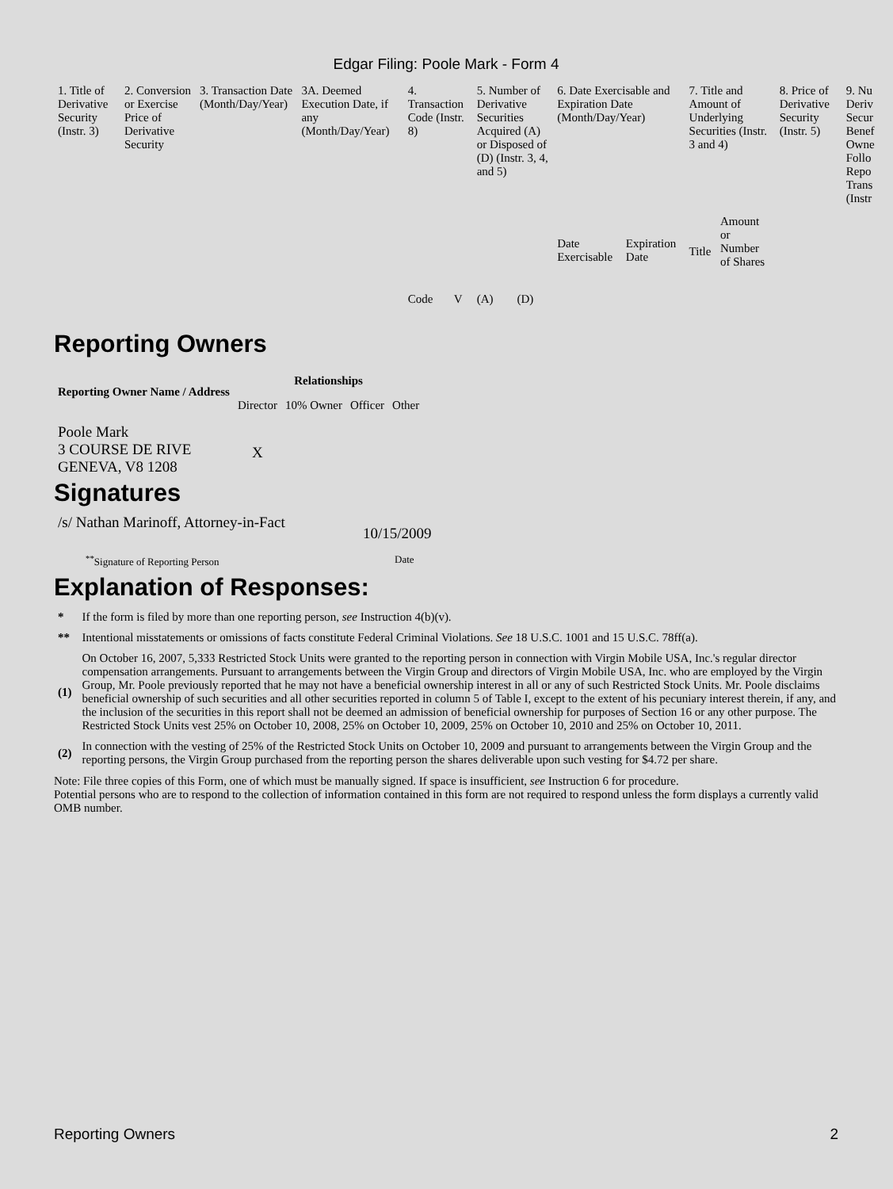Edgar Filing: Poole Mark - Form 4
| 1. Title of Derivative Security (Instr. 3) | 2. Conversion or Exercise Price of Derivative Security | 3. Transaction Date (Month/Day/Year) | 3A. Deemed Execution Date, if any (Month/Day/Year) | 4. Transaction Code (Instr. 8) | | 5. Number of Derivative Securities Acquired (A) or Disposed of (D) (Instr. 3, 4, and 5) | | 6. Date Exercisable and Expiration Date (Month/Day/Year) | | 7. Title and Amount of Underlying Securities (Instr. 3 and 4) | | 8. Price of Derivative Security (Instr. 5) | 9. Nu Deriv Secur Benef Owne Follo Repo Trans (Instr |
| | | | | Code | V | (A) | (D) | Date Exercisable | Expiration Date | Title | Amount or Number of Shares | | |
Reporting Owners
| Reporting Owner Name / Address | Relationships | | | |
| --- | --- | --- | --- | --- |
| | Director | 10% Owner | Officer | Other |
| Poole Mark 3 COURSE DE RIVE GENEVA, V8 1208 | X | | | |
Signatures
| /s/ Nathan Marinoff, Attorney-in-Fact | 10/15/2009 |
| <sup>**</sup> Signature of Reporting Person | Date |
Explanation of Responses:
| * | If the form is filed by more than one reporting person, see Instruction 4(b)(v). |
| ** | Intentional misstatements or omissions of facts constitute Federal Criminal Violations. See 18 U.S.C. 1001 and 15 U.S.C. 78ff(a). |
| (1) | On October 16, 2007, 5,333 Restricted Stock Units were granted to the reporting person in connection with Virgin Mobile USA, Inc.'s regular director compensation arrangements. Pursuant to arrangements between the Virgin Group and directors of Virgin Mobile USA, Inc. who are employed by the Virgin Group, Mr. Poole previously reported that he may not have a beneficial ownership interest in all or any of such Restricted Stock Units. Mr. Poole disclaims beneficial ownership of such securities and all other securities reported in column 5 of Table I, except to the extent of his pecuniary interest therein, if any, and the inclusion of the securities in this report shall not be deemed an admission of beneficial ownership for purposes of Section 16 or any other purpose. The Restricted Stock Units vest 25% on October 10, 2008, 25% on October 10, 2009, 25% on October 10, 2010 and 25% on October 10, 2011. |
| (2) | In connection with the vesting of 25% of the Restricted Stock Units on October 10, 2009 and pursuant to arrangements between the Virgin Group and the reporting persons, the Virgin Group purchased from the reporting person the shares deliverable upon such vesting for $4.72 per share. |
Note: File three copies of this Form, one of which must be manually signed. If space is insufficient, see Instruction 6 for procedure.
Potential persons who are to respond to the collection of information contained in this form are not required to respond unless the form displays a currently valid OMB number.
Reporting Owners 2